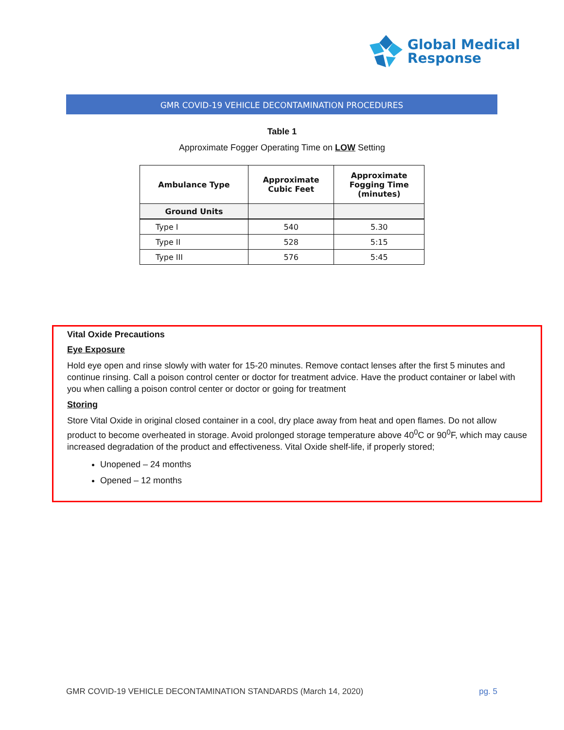Global Medical
Response
GMR COVID-19 VEHICLE DECONTAMINATION PROCEDURES
Table 1
Approximate Fogger Operating Time on LOW Setting
| Ambulance Type | Approximate Cubic Feet | Approximate Fogging Time (minutes) |
| --- | --- | --- |
| Ground Units | | |
| Type I | 540 | 5.30 |
| Type II | 528 | 5:15 |
| Type III | 576 | 5:45 |
Vital Oxide Precautions
Eye Exposure
Hold eye open and rinse slowly with water for 15-20 minutes. Remove contact lenses after the first 5 minutes and continue rinsing. Call a poison control center or doctor for treatment advice. Have the product container or label with you when calling a poison control center or doctor or going for treatment
Storing
Store Vital Oxide in original closed container in a cool, dry place away from heat and open flames. Do not allow product to become overheated in storage. Avoid prolonged storage temperature above 40<sup>0</sup>C or 90<sup>0</sup>F, which may cause increased degradation of the product and effectiveness. Vital Oxide shelf-life, if properly stored;
Unopened – 24 months
Opened – 12 months
GMR COVID-19 VEHICLE DECONTAMINATION STANDARDS (March 14, 2020) pg. 5